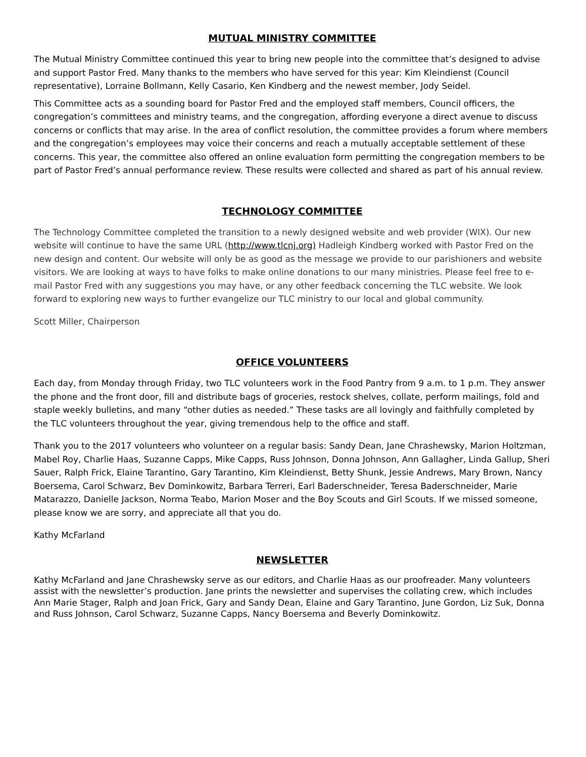MUTUAL MINISTRY COMMITTEE
The Mutual Ministry Committee continued this year to bring new people into the committee that’s designed to advise and support Pastor Fred. Many thanks to the members who have served for this year: Kim Kleindienst (Council representative), Lorraine Bollmann, Kelly Casario, Ken Kindberg and the newest member, Jody Seidel.
This Committee acts as a sounding board for Pastor Fred and the employed staff members, Council officers, the congregation’s committees and ministry teams, and the congregation, affording everyone a direct avenue to discuss concerns or conflicts that may arise. In the area of conflict resolution, the committee provides a forum where members and the congregation’s employees may voice their concerns and reach a mutually acceptable settlement of these concerns. This year, the committee also offered an online evaluation form permitting the congregation members to be part of Pastor Fred’s annual performance review. These results were collected and shared as part of his annual review.
TECHNOLOGY COMMITTEE
The Technology Committee completed the transition to a newly designed website and web provider (WIX). Our new website will continue to have the same URL (http://www.tlcnj.org) Hadleigh Kindberg worked with Pastor Fred on the new design and content. Our website will only be as good as the message we provide to our parishioners and website visitors. We are looking at ways to have folks to make online donations to our many ministries. Please feel free to e-mail Pastor Fred with any suggestions you may have, or any other feedback concerning the TLC website. We look forward to exploring new ways to further evangelize our TLC ministry to our local and global community.
Scott Miller, Chairperson
OFFICE VOLUNTEERS
Each day, from Monday through Friday, two TLC volunteers work in the Food Pantry from 9 a.m. to 1 p.m. They answer the phone and the front door, fill and distribute bags of groceries, restock shelves, collate, perform mailings, fold and staple weekly bulletins, and many “other duties as needed.” These tasks are all lovingly and faithfully completed by the TLC volunteers throughout the year, giving tremendous help to the office and staff.
Thank you to the 2017 volunteers who volunteer on a regular basis: Sandy Dean, Jane Chrashewsky, Marion Holtzman, Mabel Roy, Charlie Haas, Suzanne Capps, Mike Capps, Russ Johnson, Donna Johnson, Ann Gallagher, Linda Gallup, Sheri Sauer, Ralph Frick, Elaine Tarantino, Gary Tarantino, Kim Kleindienst, Betty Shunk, Jessie Andrews, Mary Brown, Nancy Boersema, Carol Schwarz, Bev Dominkowitz, Barbara Terreri, Earl Baderschneider, Teresa Baderschneider, Marie Matarazzo, Danielle Jackson, Norma Teabo, Marion Moser and the Boy Scouts and Girl Scouts. If we missed someone, please know we are sorry, and appreciate all that you do.
Kathy McFarland
NEWSLETTER
Kathy McFarland and Jane Chrashewsky serve as our editors, and Charlie Haas as our proofreader. Many volunteers assist with the newsletter’s production. Jane prints the newsletter and supervises the collating crew, which includes Ann Marie Stager, Ralph and Joan Frick, Gary and Sandy Dean, Elaine and Gary Tarantino, June Gordon, Liz Suk, Donna and Russ Johnson, Carol Schwarz, Suzanne Capps, Nancy Boersema and Beverly Dominkowitz.